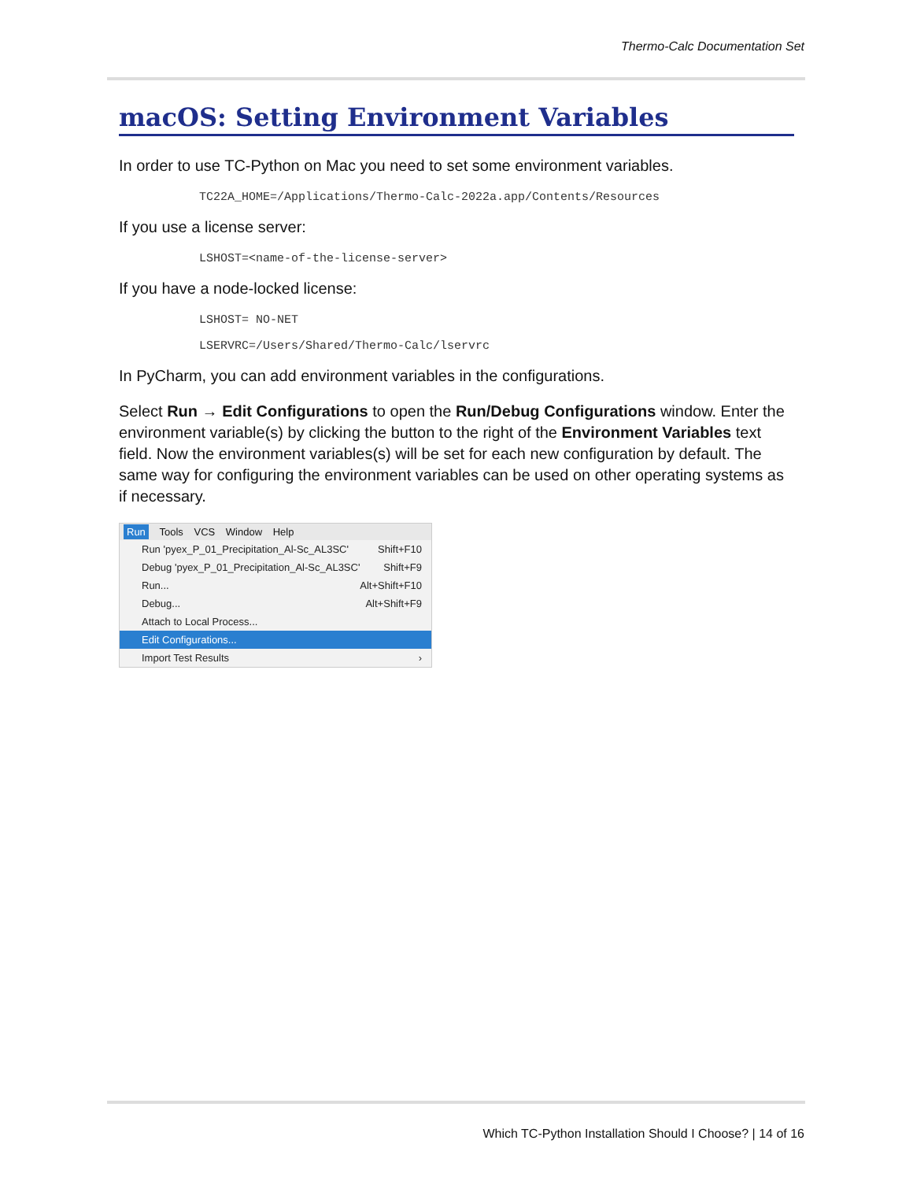Thermo-Calc Documentation Set
macOS: Setting Environment Variables
In order to use TC-Python on Mac you need to set some environment variables.
TC22A_HOME=/Applications/Thermo-Calc-2022a.app/Contents/Resources
If you use a license server:
LSHOST=<name-of-the-license-server>
If you have a node-locked license:
LSHOST= NO-NET
LSERVRC=/Users/Shared/Thermo-Calc/lservrc
In PyCharm, you can add environment variables in the configurations.
Select Run → Edit Configurations to open the Run/Debug Configurations window. Enter the environment variable(s) by clicking the button to the right of the Environment Variables text field. Now the environment variables(s) will be set for each new configuration by default. The same way for configuring the environment variables can be used on other operating systems as if necessary.
Run Tools VCS Window Help
Run 'pyex_P_01_Precipitation_Al-Sc_AL3SC' Shift+F10
Debug 'pyex_P_01_Precipitation_Al-Sc_AL3SC' Shift+F9
Run... Alt+Shift+F10
Debug... Alt+Shift+F9
Attach to Local Process...
Edit Configurations...
Import Test Results ›
Which TC-Python Installation Should I Choose? | 14 of 16